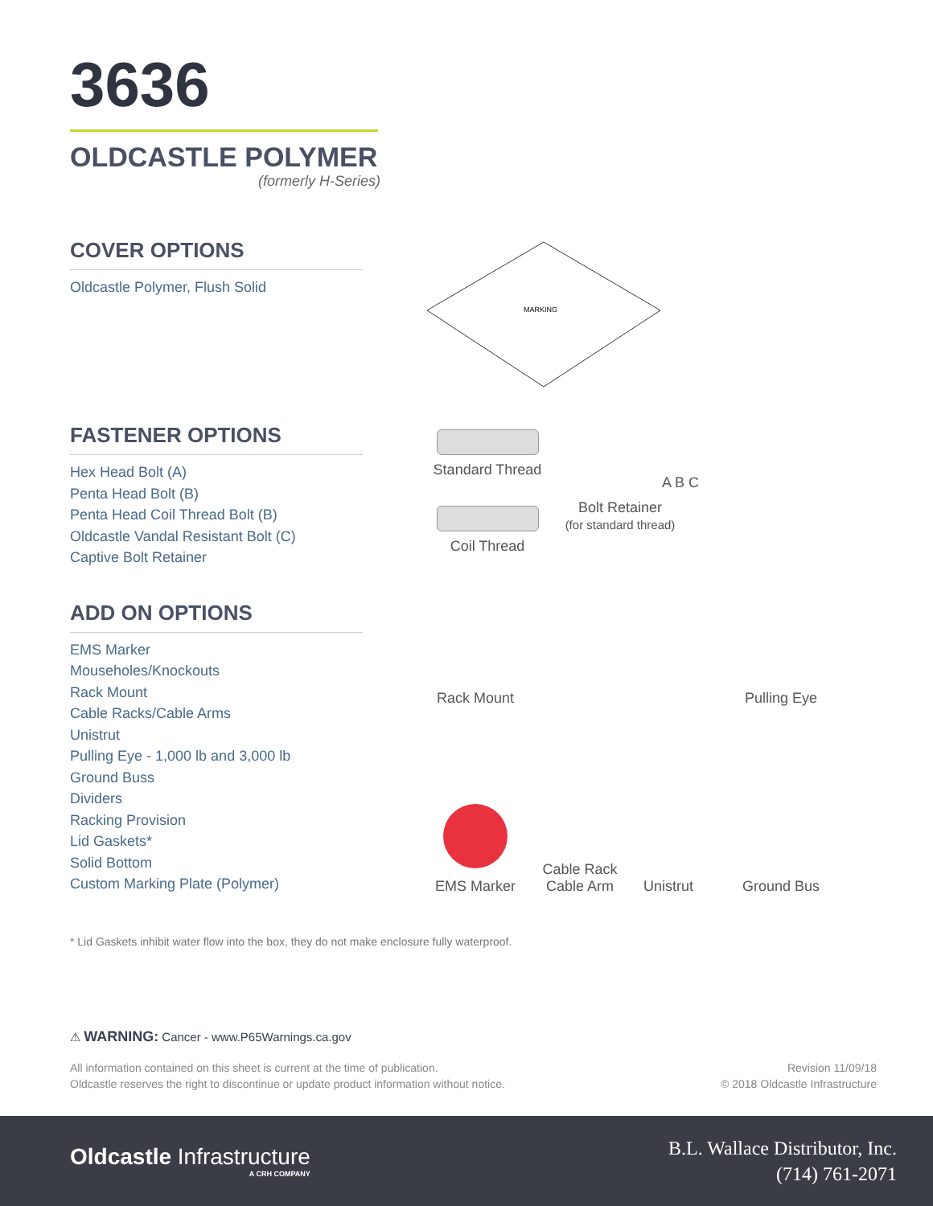3636
OLDCASTLE POLYMER
(formerly H-Series)
COVER OPTIONS
Oldcastle Polymer, Flush Solid
MARKING
FASTENER OPTIONS
Hex Head Bolt (A)
Penta Head Bolt (B)
Penta Head Coil Thread Bolt (B)
Oldcastle Vandal Resistant Bolt (C)
Captive Bolt Retainer
Standard Thread
A B C
Coil Thread
Bolt Retainer
(for standard thread)
ADD ON OPTIONS
EMS Marker
Mouseholes/Knockouts
Rack Mount
Cable Racks/Cable Arms
Unistrut
Pulling Eye - 1,000 lb and 3,000 lb
Ground Buss
Dividers
Racking Provision
Lid Gaskets*
Solid Bottom
Custom Marking Plate (Polymer)
Rack Mount
Pulling Eye
EMS Marker
Cable Rack
Cable Arm
Unistrut
Ground Bus
* Lid Gaskets inhibit water flow into the box, they do not make enclosure fully waterproof.
⚠ WARNING: Cancer - www.P65Warnings.ca.gov
All information contained on this sheet is current at the time of publication.
Oldcastle reserves the right to discontinue or update product information without notice.
Revision 11/09/18
© 2018 Oldcastle Infrastructure
Oldcastle Infrastructure
A CRH COMPANY
B.L. Wallace Distributor, Inc.
(714) 761-2071